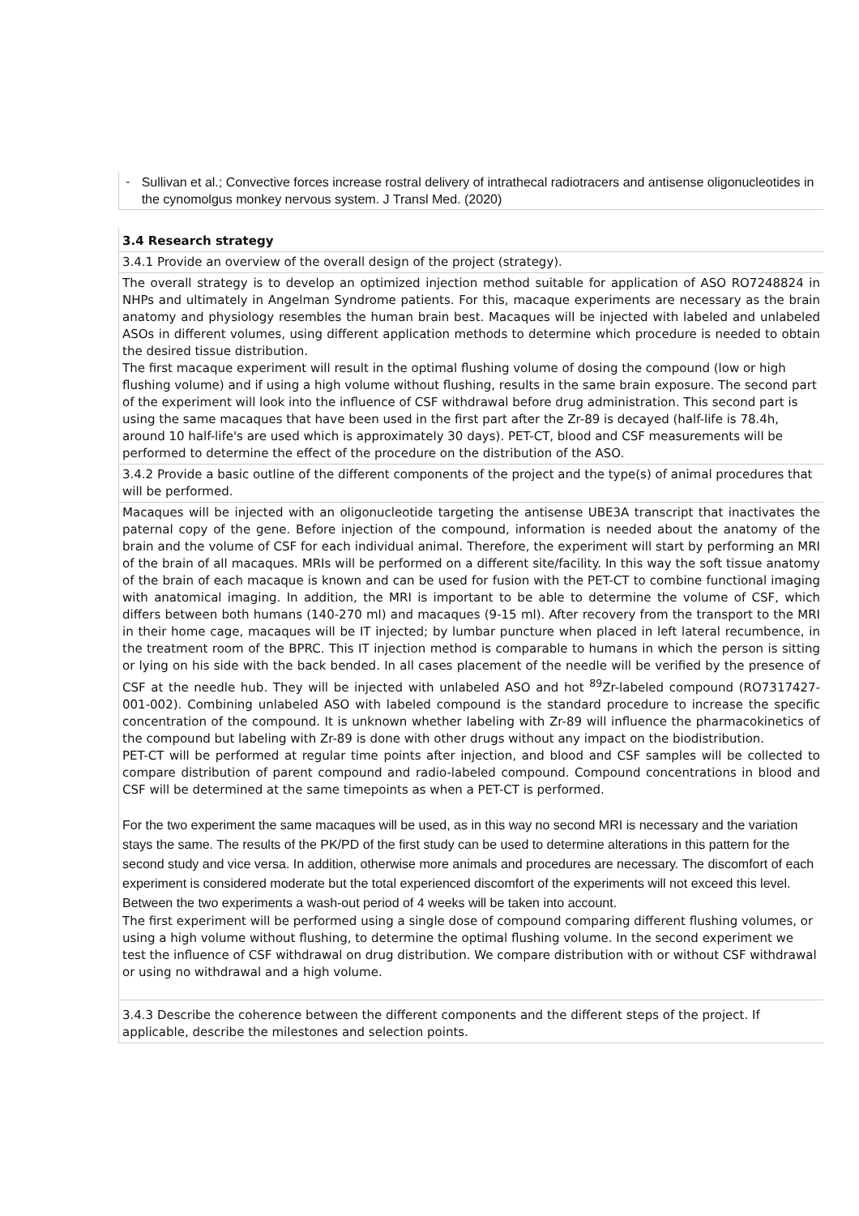- Sullivan et al.; Convective forces increase rostral delivery of intrathecal radiotracers and antisense oligonucleotides in the cynomolgus monkey nervous system. J Transl Med. (2020)
3.4 Research strategy
3.4.1 Provide an overview of the overall design of the project (strategy).
The overall strategy is to develop an optimized injection method suitable for application of ASO RO7248824 in NHPs and ultimately in Angelman Syndrome patients. For this, macaque experiments are necessary as the brain anatomy and physiology resembles the human brain best. Macaques will be injected with labeled and unlabeled ASOs in different volumes, using different application methods to determine which procedure is needed to obtain the desired tissue distribution.
The first macaque experiment will result in the optimal flushing volume of dosing the compound (low or high flushing volume) and if using a high volume without flushing, results in the same brain exposure. The second part of the experiment will look into the influence of CSF withdrawal before drug administration. This second part is using the same macaques that have been used in the first part after the Zr-89 is decayed (half-life is 78.4h, around 10 half-life's are used which is approximately 30 days). PET-CT, blood and CSF measurements will be performed to determine the effect of the procedure on the distribution of the ASO.
3.4.2 Provide a basic outline of the different components of the project and the type(s) of animal procedures that will be performed.
Macaques will be injected with an oligonucleotide targeting the antisense UBE3A transcript that inactivates the paternal copy of the gene. Before injection of the compound, information is needed about the anatomy of the brain and the volume of CSF for each individual animal. Therefore, the experiment will start by performing an MRI of the brain of all macaques. MRIs will be performed on a different site/facility. In this way the soft tissue anatomy of the brain of each macaque is known and can be used for fusion with the PET-CT to combine functional imaging with anatomical imaging. In addition, the MRI is important to be able to determine the volume of CSF, which differs between both humans (140-270 ml) and macaques (9-15 ml). After recovery from the transport to the MRI in their home cage, macaques will be IT injected; by lumbar puncture when placed in left lateral recumbence, in the treatment room of the BPRC. This IT injection method is comparable to humans in which the person is sitting or lying on his side with the back bended. In all cases placement of the needle will be verified by the presence of CSF at the needle hub. They will be injected with unlabeled ASO and hot <sup>89</sup>Zr-labeled compound (RO7317427-001-002). Combining unlabeled ASO with labeled compound is the standard procedure to increase the specific concentration of the compound. It is unknown whether labeling with Zr-89 will influence the pharmacokinetics of the compound but labeling with Zr-89 is done with other drugs without any impact on the biodistribution.
PET-CT will be performed at regular time points after injection, and blood and CSF samples will be collected to compare distribution of parent compound and radio-labeled compound. Compound concentrations in blood and CSF will be determined at the same timepoints as when a PET-CT is performed.
For the two experiment the same macaques will be used, as in this way no second MRI is necessary and the variation stays the same. The results of the PK/PD of the first study can be used to determine alterations in this pattern for the second study and vice versa. In addition, otherwise more animals and procedures are necessary. The discomfort of each experiment is considered moderate but the total experienced discomfort of the experiments will not exceed this level. Between the two experiments a wash-out period of 4 weeks will be taken into account.
The first experiment will be performed using a single dose of compound comparing different flushing volumes, or using a high volume without flushing, to determine the optimal flushing volume. In the second experiment we test the influence of CSF withdrawal on drug distribution. We compare distribution with or without CSF withdrawal or using no withdrawal and a high volume.
3.4.3 Describe the coherence between the different components and the different steps of the project. If applicable, describe the milestones and selection points.